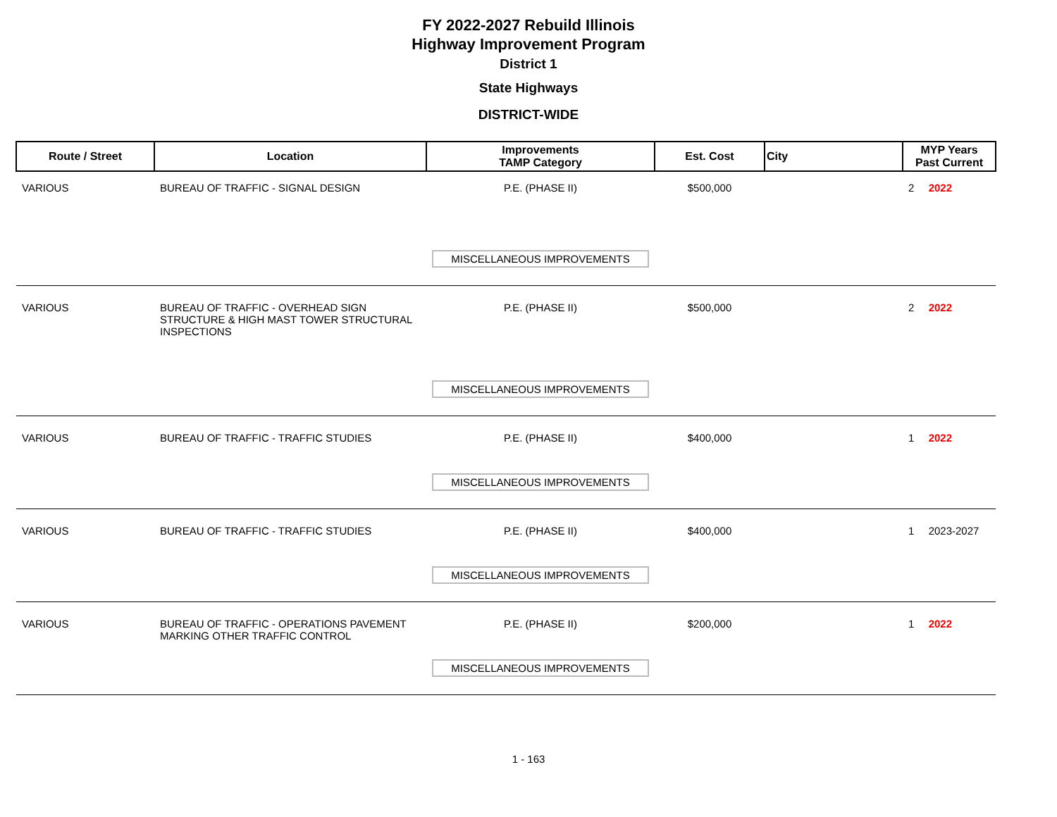FY 2022-2027 Rebuild Illinois
Highway Improvement Program
District 1
State Highways
DISTRICT-WIDE
| Route / Street | Location | Improvements TAMP Category | Est. Cost | City | MYP Years Past Current | |
| --- | --- | --- | --- | --- | --- | --- |
| VARIOUS | BUREAU OF TRAFFIC - SIGNAL DESIGN | P.E. (PHASE II) MISCELLANEOUS IMPROVEMENTS | $500,000 | | 2 | 2022 |
| VARIOUS | BUREAU OF TRAFFIC - OVERHEAD SIGN STRUCTURE & HIGH MAST TOWER STRUCTURAL INSPECTIONS | P.E. (PHASE II) MISCELLANEOUS IMPROVEMENTS | $500,000 | | 2 | 2022 |
| VARIOUS | BUREAU OF TRAFFIC - TRAFFIC STUDIES | P.E. (PHASE II) MISCELLANEOUS IMPROVEMENTS | $400,000 | | 1 | 2022 |
| VARIOUS | BUREAU OF TRAFFIC - TRAFFIC STUDIES | P.E. (PHASE II) MISCELLANEOUS IMPROVEMENTS | $400,000 | | 1 | 2023-2027 |
| VARIOUS | BUREAU OF TRAFFIC - OPERATIONS PAVEMENT MARKING OTHER TRAFFIC CONTROL | P.E. (PHASE II) MISCELLANEOUS IMPROVEMENTS | $200,000 | | 1 | 2022 |
1 - 163